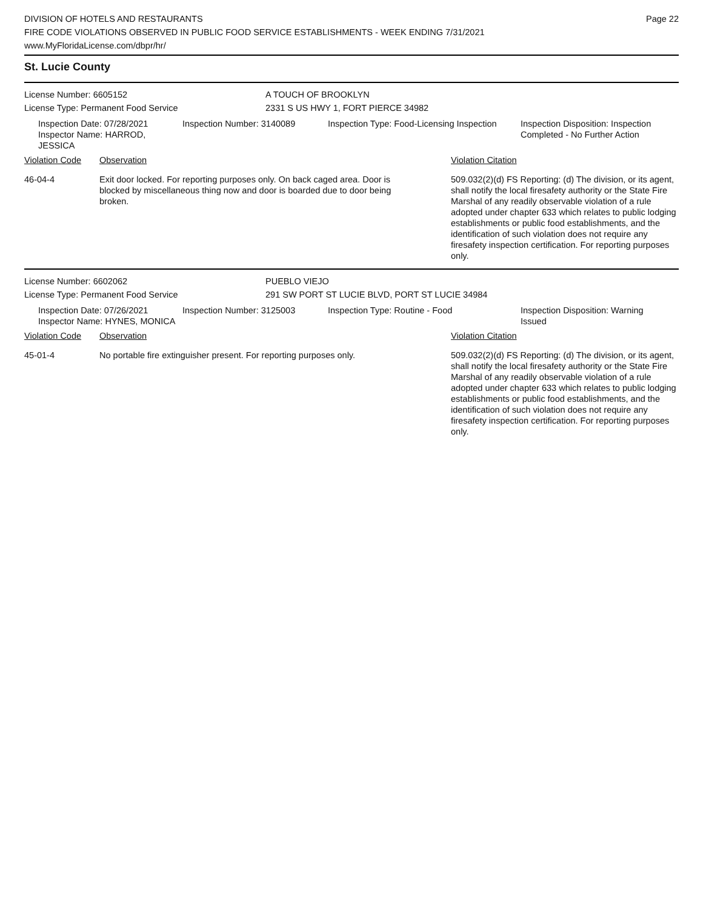DIVISION OF HOTELS AND RESTAURANTS
FIRE CODE VIOLATIONS OBSERVED IN PUBLIC FOOD SERVICE ESTABLISHMENTS - WEEK ENDING 7/31/2021
www.MyFloridaLicense.com/dbpr/hr/
Page 22
St. Lucie County
License Number: 6605152 A TOUCH OF BROOKLYN
License Type: Permanent Food Service 2331 S US HWY 1, FORT PIERCE 34982
Inspection Date: 07/28/2021
Inspector Name: HARROD, JESSICA
Inspection Number: 3140089 Inspection Type: Food-Licensing Inspection
Inspection Disposition: Inspection
Completed - No Further Action
| Violation Code | Observation | Violation Citation |
| 46-04-4 | Exit door locked. For reporting purposes only. On back caged area. Door is blocked by miscellaneous thing now and door is boarded due to door being broken. | 509.032(2)(d) FS Reporting: (d) The division, or its agent, shall notify the local firesafety authority or the State Fire Marshal of any readily observable violation of a rule adopted under chapter 633 which relates to public lodging establishments or public food establishments, and the identification of such violation does not require any firesafety inspection certification. For reporting purposes only. |
License Number: 6602062 PUEBLO VIEJO
License Type: Permanent Food Service 291 SW PORT ST LUCIE BLVD, PORT ST LUCIE 34984
Inspection Date: 07/26/2021
Inspector Name: HYNES, MONICA
Inspection Number: 3125003 Inspection Type: Routine - Food Inspection Disposition: Warning
Issued
| Violation Code | Observation | Violation Citation |
| 45-01-4 | No portable fire extinguisher present. For reporting purposes only. | 509.032(2)(d) FS Reporting: (d) The division, or its agent, shall notify the local firesafety authority or the State Fire Marshal of any readily observable violation of a rule adopted under chapter 633 which relates to public lodging establishments or public food establishments, and the identification of such violation does not require any firesafety inspection certification. For reporting purposes only. |